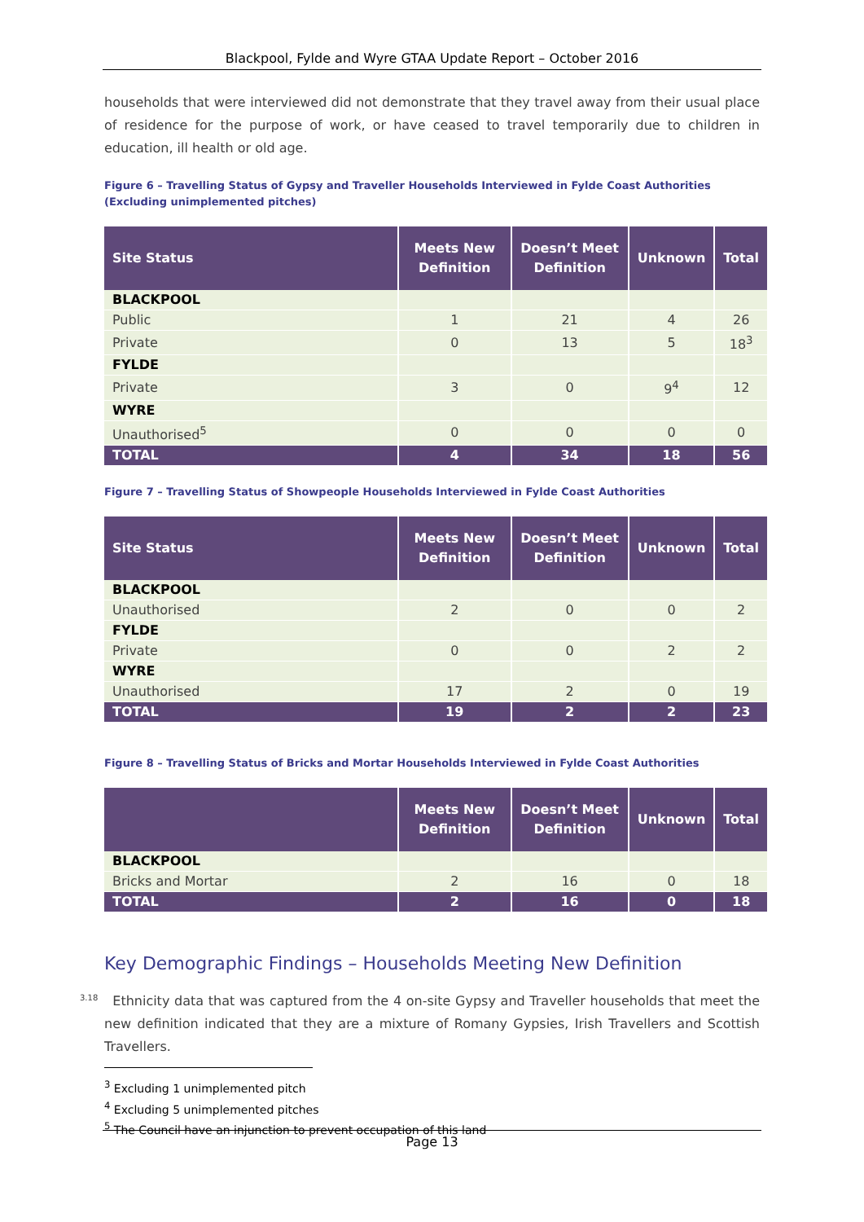Blackpool, Fylde and Wyre GTAA Update Report – October 2016
households that were interviewed did not demonstrate that they travel away from their usual place of residence for the purpose of work, or have ceased to travel temporarily due to children in education, ill health or old age.
Figure 6 – Travelling Status of Gypsy and Traveller Households Interviewed in Fylde Coast Authorities (Excluding unimplemented pitches)
| Site Status | Meets New Definition | Doesn’t Meet Definition | Unknown | Total |
| --- | --- | --- | --- | --- |
| BLACKPOOL | | | | |
| Public | 1 | 21 | 4 | 26 |
| Private | 0 | 13 | 5 | 18<sup>3</sup> |
| FYLDE | | | | |
| Private | 3 | 0 | 9<sup>4</sup> | 12 |
| WYRE | | | | |
| Unauthorised<sup>5</sup> | 0 | 0 | 0 | 0 |
| TOTAL | 4 | 34 | 18 | 56 |
Figure 7 – Travelling Status of Showpeople Households Interviewed in Fylde Coast Authorities
| Site Status | Meets New Definition | Doesn’t Meet Definition | Unknown | Total |
| --- | --- | --- | --- | --- |
| BLACKPOOL | | | | |
| Unauthorised | 2 | 0 | 0 | 2 |
| FYLDE | | | | |
| Private | 0 | 0 | 2 | 2 |
| WYRE | | | | |
| Unauthorised | 17 | 2 | 0 | 19 |
| TOTAL | 19 | 2 | 2 | 23 |
Figure 8 – Travelling Status of Bricks and Mortar Households Interviewed in Fylde Coast Authorities
| | Meets New Definition | Doesn’t Meet Definition | Unknown | Total |
| --- | --- | --- | --- | --- |
| BLACKPOOL | | | | |
| Bricks and Mortar | 2 | 16 | 0 | 18 |
| TOTAL | 2 | 16 | 0 | 18 |
Key Demographic Findings – Households Meeting New Definition
<sup>3.18</sup>Ethnicity data that was captured from the 4 on-site Gypsy and Traveller households that meet the new definition indicated that they are a mixture of Romany Gypsies, Irish Travellers and Scottish Travellers.
<sup>3</sup> Excluding 1 unimplemented pitch
<sup>4</sup> Excluding 5 unimplemented pitches
<sup>5</sup> The Council have an injunction to prevent occupation of this land
Page 13